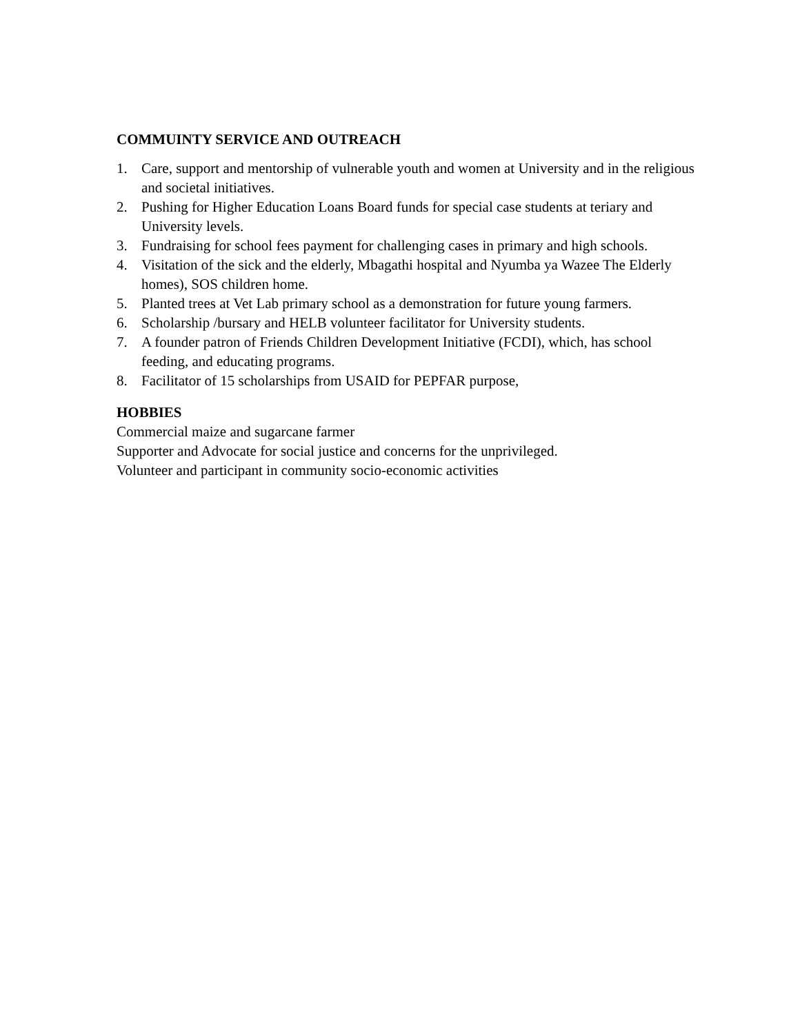COMMUINTY SERVICE AND OUTREACH
1. Care, support and mentorship of vulnerable youth and women at University and in the religious and societal initiatives.
2. Pushing for Higher Education Loans Board funds for special case students at teriary and University levels.
3. Fundraising for school fees payment for challenging cases in primary and high schools.
4. Visitation of the sick and the elderly, Mbagathi hospital and Nyumba ya Wazee The Elderly homes), SOS children home.
5. Planted trees at Vet Lab primary school as a demonstration for future young farmers.
6. Scholarship /bursary and HELB volunteer facilitator for University students.
7. A founder patron of Friends Children Development Initiative (FCDI), which, has school feeding, and educating programs.
8. Facilitator of 15 scholarships from USAID for PEPFAR purpose,
HOBBIES
Commercial maize and sugarcane farmer
Supporter and Advocate for social justice and concerns for the unprivileged.
Volunteer and participant in community socio-economic activities